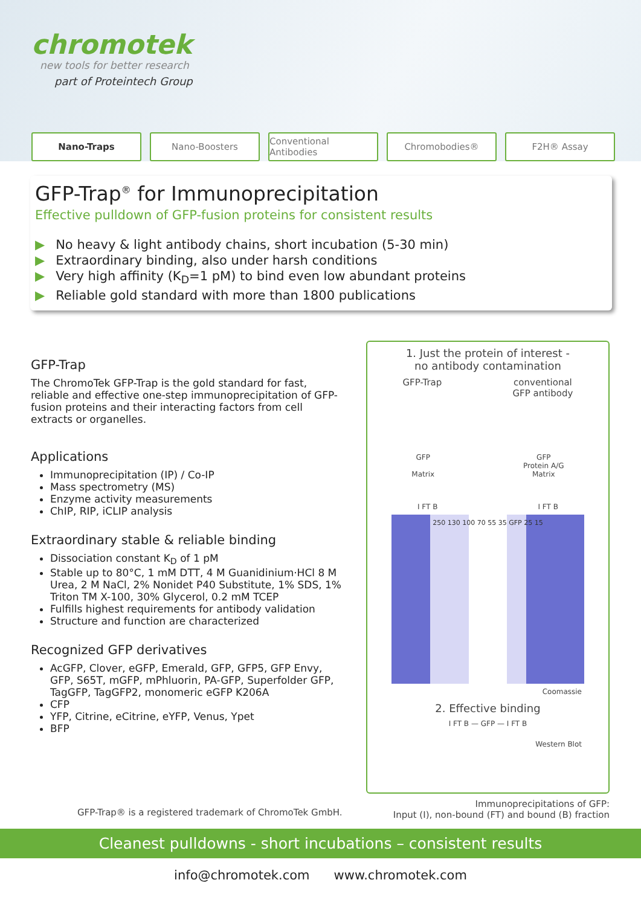chromotek
new tools for better research
part of Proteintech Group
Nano-Traps Nano-Boosters Conventional Antibodies
Chromobodies® F2H® Assay
GFP-Trap<sup>®</sup> for Immunoprecipitation
Effective pulldown of GFP-fusion proteins for consistent results
▶ No heavy & light antibody chains, short incubation (5-30 min)
▶ Extraordinary binding, also under harsh conditions
▶ Very high affinity (K<sub>D</sub>=1 pM) to bind even low abundant proteins
▶ Reliable gold standard with more than 1800 publications
GFP-Trap
The ChromoTek GFP-Trap is the gold standard for fast, reliable and effective one-step immunoprecipitation of GFP-fusion proteins and their interacting factors from cell extracts or organelles.
Applications
Immunoprecipitation (IP) / Co-IP
Mass spectrometry (MS)
Enzyme activity measurements
ChIP, RIP, iCLIP analysis
Extraordinary stable & reliable binding
Dissociation constant K<sub>D</sub> of 1 pM
Stable up to 80°C, 1 mM DTT, 4 M Guanidinium·HCl 8 M Urea, 2 M NaCl, 2% Nonidet P40 Substitute, 1% SDS, 1% Triton TM X-100, 30% Glycerol, 0.2 mM TCEP
Fulfills highest requirements for antibody validation
Structure and function are characterized
Recognized GFP derivatives
AcGFP, Clover, eGFP, Emerald, GFP, GFP5, GFP Envy, GFP, S65T, mGFP, mPhluorin, PA-GFP, Superfolder GFP, TagGFP, TagGFP2, monomeric eGFP K206A
CFP
YFP, Citrine, eCitrine, eYFP, Venus, Ypet
BFP
1. Just the protein of interest -
no antibody contamination
GFP-Trap conventional
GFP antibody
GFP
Matrix GFP
Protein A/G
Matrix
I FT B I FT B
250 130 100 70 55 35 GFP 25 15
Coomassie
2. Effective binding
I FT B — GFP — I FT B
Western Blot
GFP-Trap® is a registered trademark of ChromoTek GmbH. Immunoprecipitations of GFP:
Input (I), non-bound (FT) and bound (B) fraction
Cleanest pulldowns - short incubations – consistent results
info@chromotek.com www.chromotek.com